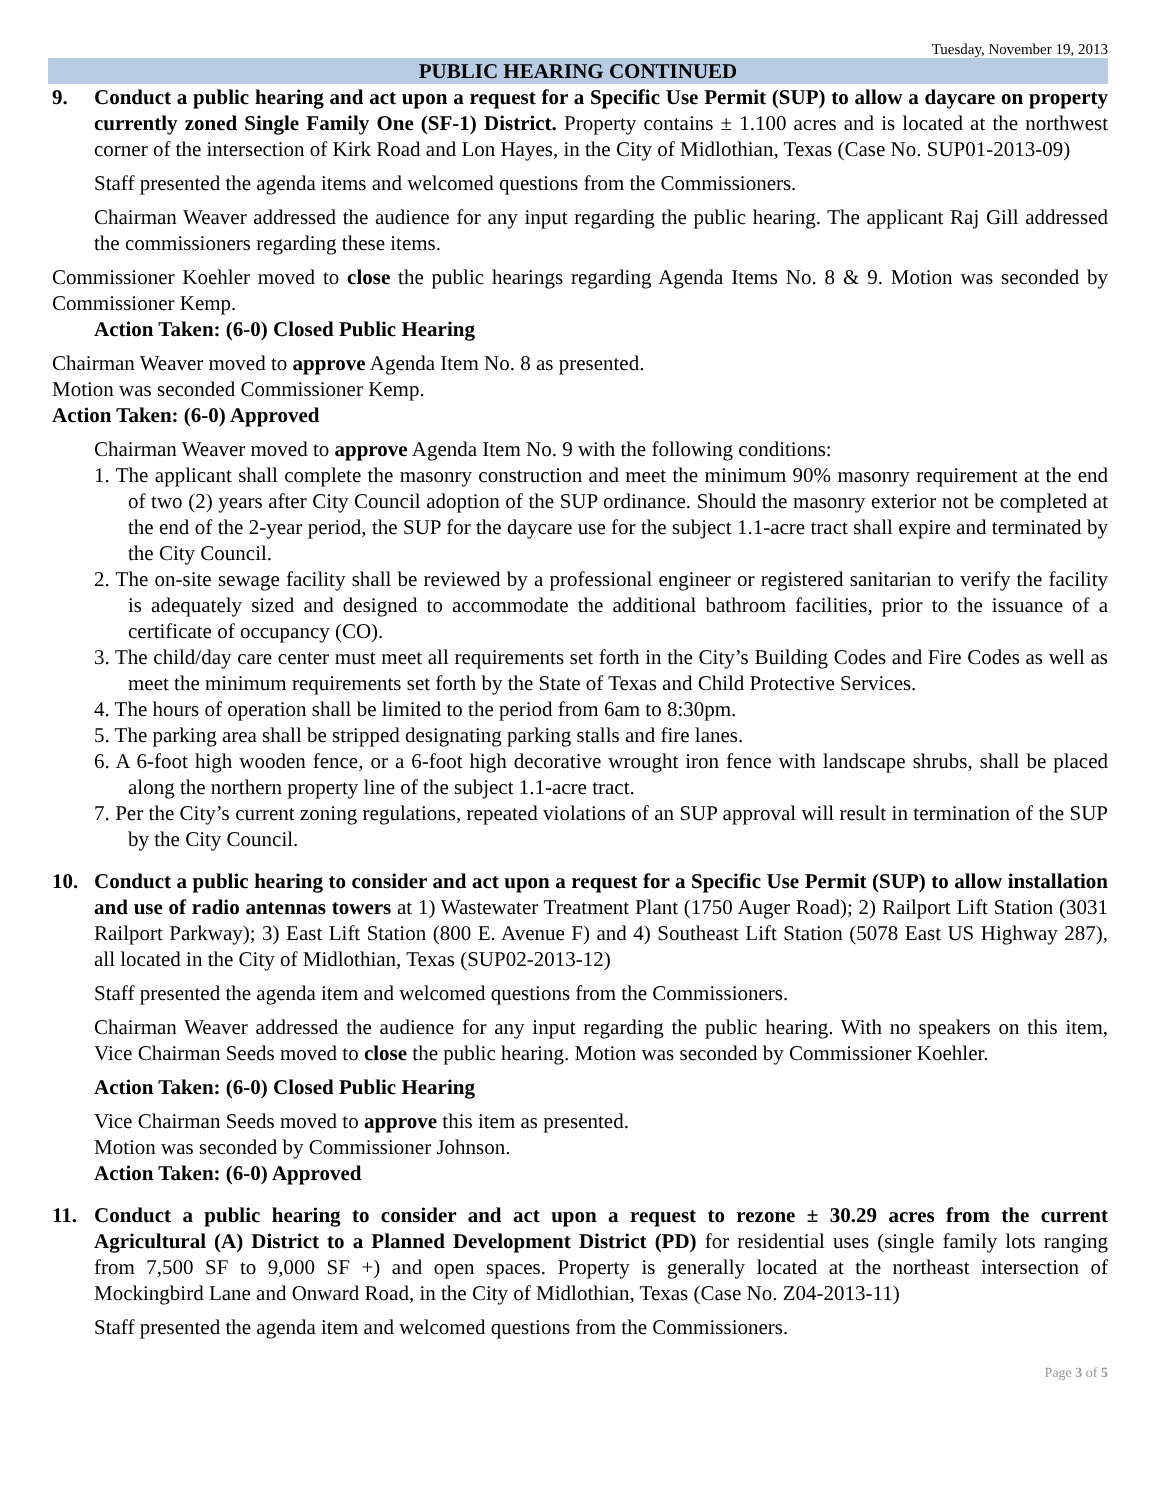Tuesday, November 19, 2013
PUBLIC HEARING CONTINUED
9. Conduct a public hearing and act upon a request for a Specific Use Permit (SUP) to allow a daycare on property currently zoned Single Family One (SF-1) District. Property contains ± 1.100 acres and is located at the northwest corner of the intersection of Kirk Road and Lon Hayes, in the City of Midlothian, Texas (Case No. SUP01-2013-09)
Staff presented the agenda items and welcomed questions from the Commissioners.
Chairman Weaver addressed the audience for any input regarding the public hearing. The applicant Raj Gill addressed the commissioners regarding these items.
Commissioner Koehler moved to close the public hearings regarding Agenda Items No. 8 & 9. Motion was seconded by Commissioner Kemp.
Action Taken: (6-0) Closed Public Hearing
Chairman Weaver moved to approve Agenda Item No. 8 as presented.
Motion was seconded Commissioner Kemp.
Action Taken: (6-0) Approved
Chairman Weaver moved to approve Agenda Item No. 9 with the following conditions:
1. The applicant shall complete the masonry construction and meet the minimum 90% masonry requirement at the end of two (2) years after City Council adoption of the SUP ordinance. Should the masonry exterior not be completed at the end of the 2-year period, the SUP for the daycare use for the subject 1.1-acre tract shall expire and terminated by the City Council.
2. The on-site sewage facility shall be reviewed by a professional engineer or registered sanitarian to verify the facility is adequately sized and designed to accommodate the additional bathroom facilities, prior to the issuance of a certificate of occupancy (CO).
3. The child/day care center must meet all requirements set forth in the City’s Building Codes and Fire Codes as well as meet the minimum requirements set forth by the State of Texas and Child Protective Services.
4. The hours of operation shall be limited to the period from 6am to 8:30pm.
5. The parking area shall be stripped designating parking stalls and fire lanes.
6. A 6-foot high wooden fence, or a 6-foot high decorative wrought iron fence with landscape shrubs, shall be placed along the northern property line of the subject 1.1-acre tract.
7. Per the City’s current zoning regulations, repeated violations of an SUP approval will result in termination of the SUP by the City Council.
10. Conduct a public hearing to consider and act upon a request for a Specific Use Permit (SUP) to allow installation and use of radio antennas towers at 1) Wastewater Treatment Plant (1750 Auger Road); 2) Railport Lift Station (3031 Railport Parkway); 3) East Lift Station (800 E. Avenue F) and 4) Southeast Lift Station (5078 East US Highway 287), all located in the City of Midlothian, Texas (SUP02-2013-12)
Staff presented the agenda item and welcomed questions from the Commissioners.
Chairman Weaver addressed the audience for any input regarding the public hearing. With no speakers on this item, Vice Chairman Seeds moved to close the public hearing. Motion was seconded by Commissioner Koehler.
Action Taken: (6-0) Closed Public Hearing
Vice Chairman Seeds moved to approve this item as presented.
Motion was seconded by Commissioner Johnson.
Action Taken: (6-0) Approved
11. Conduct a public hearing to consider and act upon a request to rezone ± 30.29 acres from the current Agricultural (A) District to a Planned Development District (PD) for residential uses (single family lots ranging from 7,500 SF to 9,000 SF +) and open spaces. Property is generally located at the northeast intersection of Mockingbird Lane and Onward Road, in the City of Midlothian, Texas (Case No. Z04-2013-11)
Staff presented the agenda item and welcomed questions from the Commissioners.
Page 3 of 5